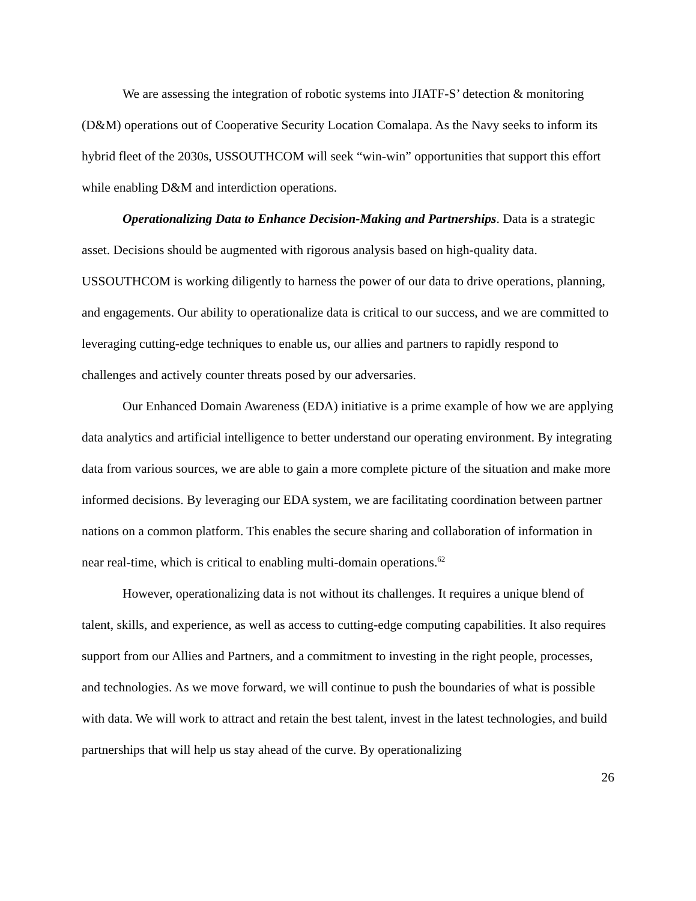We are assessing the integration of robotic systems into JIATF-S’ detection & monitoring (D&M) operations out of Cooperative Security Location Comalapa. As the Navy seeks to inform its hybrid fleet of the 2030s, USSOUTHCOM will seek “win-win” opportunities that support this effort while enabling D&M and interdiction operations.
Operationalizing Data to Enhance Decision-Making and Partnerships. Data is a strategic asset. Decisions should be augmented with rigorous analysis based on high-quality data. USSOUTHCOM is working diligently to harness the power of our data to drive operations, planning, and engagements. Our ability to operationalize data is critical to our success, and we are committed to leveraging cutting-edge techniques to enable us, our allies and partners to rapidly respond to challenges and actively counter threats posed by our adversaries.
Our Enhanced Domain Awareness (EDA) initiative is a prime example of how we are applying data analytics and artificial intelligence to better understand our operating environment. By integrating data from various sources, we are able to gain a more complete picture of the situation and make more informed decisions. By leveraging our EDA system, we are facilitating coordination between partner nations on a common platform. This enables the secure sharing and collaboration of information in near real-time, which is critical to enabling multi-domain operations.<sup>62</sup>
However, operationalizing data is not without its challenges. It requires a unique blend of talent, skills, and experience, as well as access to cutting-edge computing capabilities. It also requires support from our Allies and Partners, and a commitment to investing in the right people, processes, and technologies. As we move forward, we will continue to push the boundaries of what is possible with data. We will work to attract and retain the best talent, invest in the latest technologies, and build partnerships that will help us stay ahead of the curve. By operationalizing
26